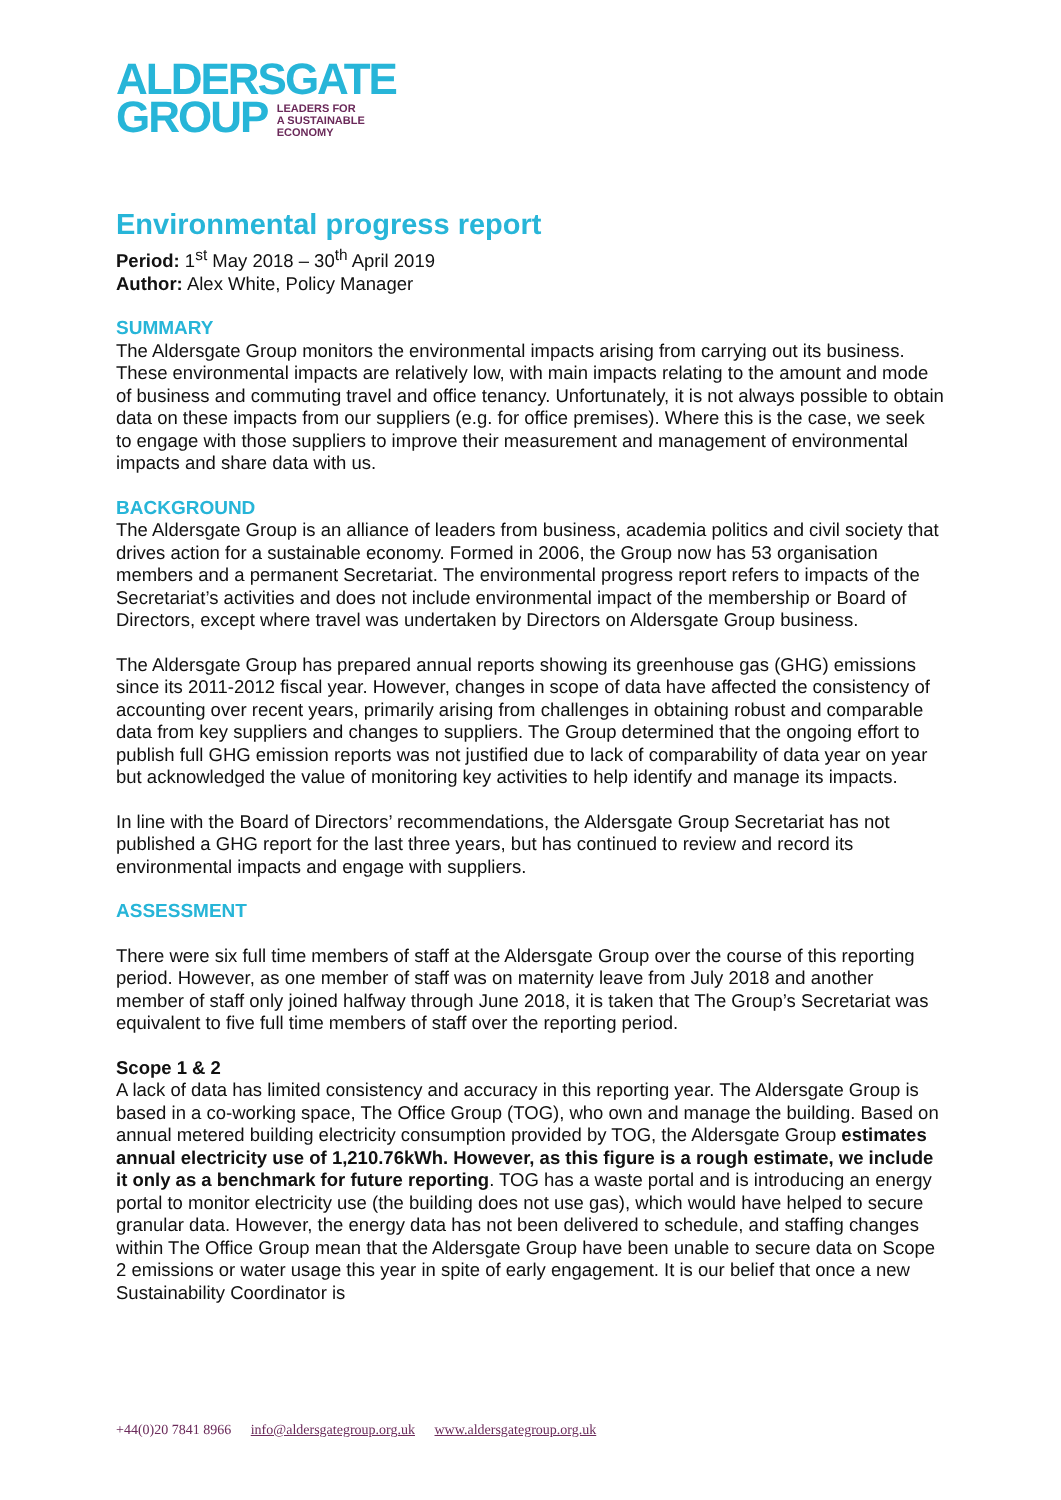ALDERSGATE
GROUP LEADERS FOR
A SUSTAINABLE
ECONOMY
Environmental progress report
Period: 1<sup>st</sup> May 2018 – 30<sup>th</sup> April 2019
Author: Alex White, Policy Manager
SUMMARY
The Aldersgate Group monitors the environmental impacts arising from carrying out its business. These environmental impacts are relatively low, with main impacts relating to the amount and mode of business and commuting travel and office tenancy. Unfortunately, it is not always possible to obtain data on these impacts from our suppliers (e.g. for office premises). Where this is the case, we seek to engage with those suppliers to improve their measurement and management of environmental impacts and share data with us.
BACKGROUND
The Aldersgate Group is an alliance of leaders from business, academia politics and civil society that drives action for a sustainable economy. Formed in 2006, the Group now has 53 organisation members and a permanent Secretariat. The environmental progress report refers to impacts of the Secretariat’s activities and does not include environmental impact of the membership or Board of Directors, except where travel was undertaken by Directors on Aldersgate Group business.
The Aldersgate Group has prepared annual reports showing its greenhouse gas (GHG) emissions since its 2011-2012 fiscal year. However, changes in scope of data have affected the consistency of accounting over recent years, primarily arising from challenges in obtaining robust and comparable data from key suppliers and changes to suppliers. The Group determined that the ongoing effort to publish full GHG emission reports was not justified due to lack of comparability of data year on year but acknowledged the value of monitoring key activities to help identify and manage its impacts.
In line with the Board of Directors’ recommendations, the Aldersgate Group Secretariat has not published a GHG report for the last three years, but has continued to review and record its environmental impacts and engage with suppliers.
ASSESSMENT
There were six full time members of staff at the Aldersgate Group over the course of this reporting period. However, as one member of staff was on maternity leave from July 2018 and another member of staff only joined halfway through June 2018, it is taken that The Group’s Secretariat was equivalent to five full time members of staff over the reporting period.
Scope 1 & 2
A lack of data has limited consistency and accuracy in this reporting year. The Aldersgate Group is based in a co-working space, The Office Group (TOG), who own and manage the building. Based on annual metered building electricity consumption provided by TOG, the Aldersgate Group estimates annual electricity use of 1,210.76kWh. However, as this figure is a rough estimate, we include it only as a benchmark for future reporting. TOG has a waste portal and is introducing an energy portal to monitor electricity use (the building does not use gas), which would have helped to secure granular data. However, the energy data has not been delivered to schedule, and staffing changes within The Office Group mean that the Aldersgate Group have been unable to secure data on Scope 2 emissions or water usage this year in spite of early engagement. It is our belief that once a new Sustainability Coordinator is
+44(0)20 7841 8966 info@aldersgategroup.org.uk www.aldersgategroup.org.uk